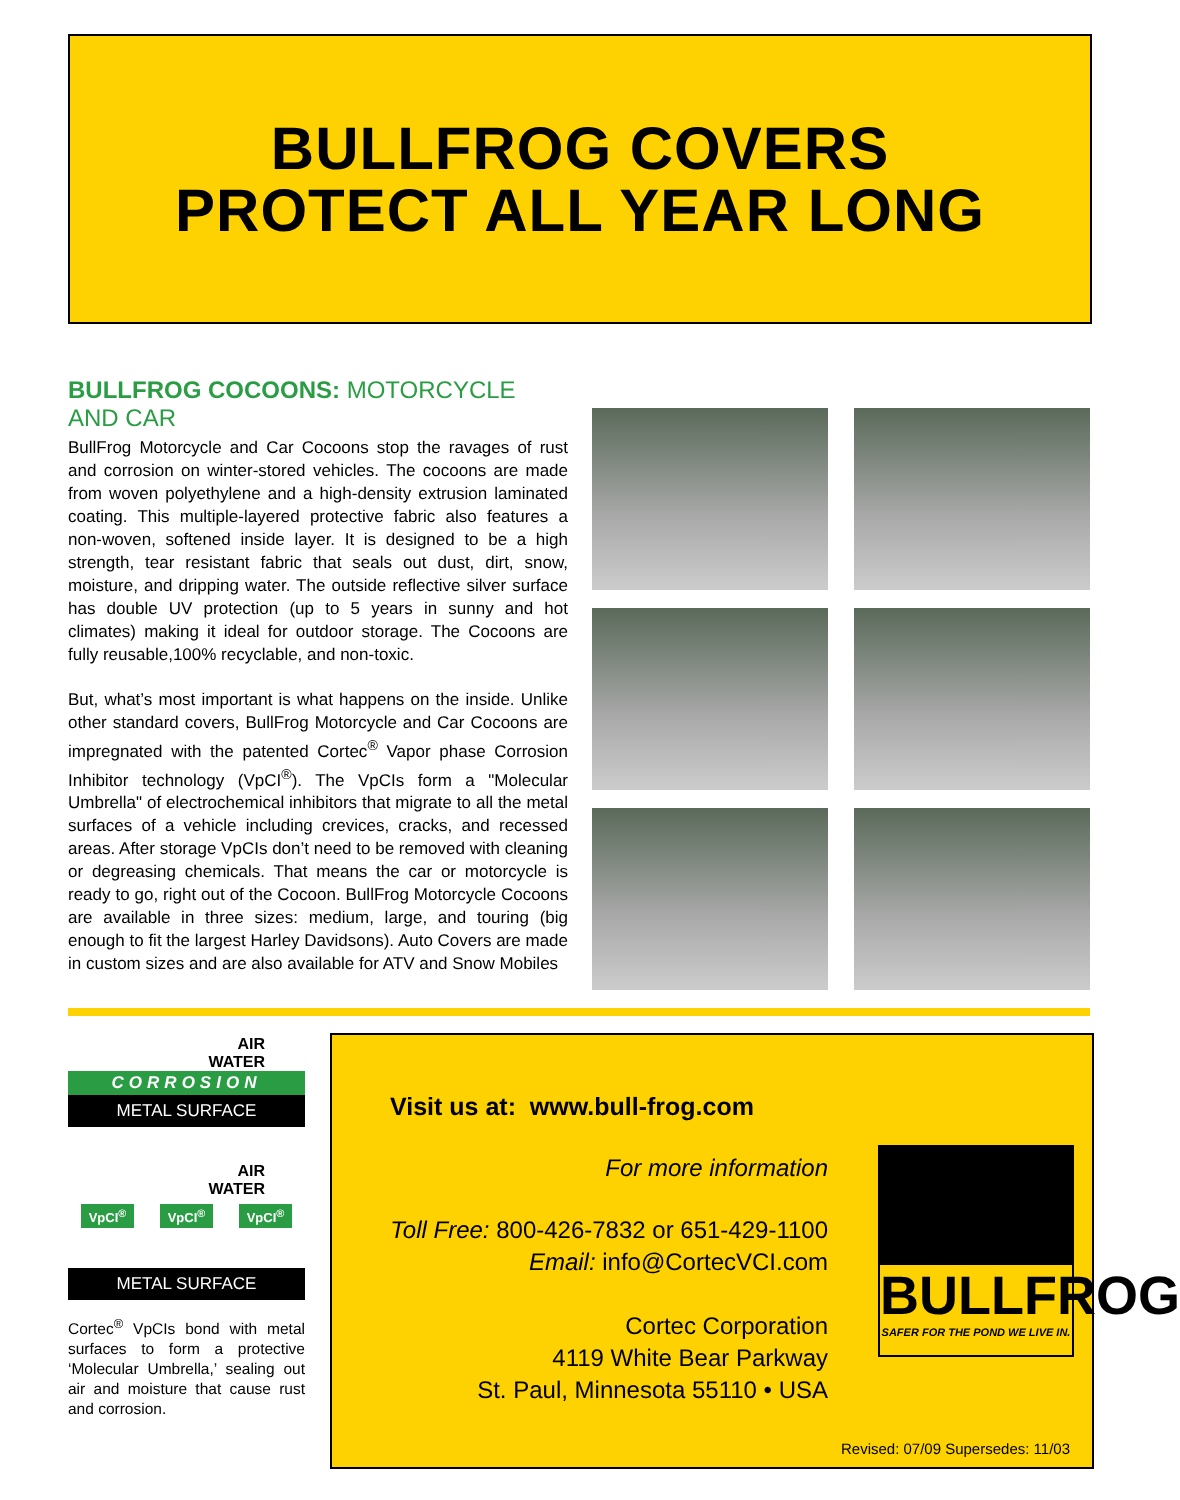BULLFROG COVERS
PROTECT ALL YEAR LONG
BULLFROG COCOONS: MOTORCYCLE AND CAR
BullFrog Motorcycle and Car Cocoons stop the ravages of rust and corrosion on winter-stored vehicles. The cocoons are made from woven polyethylene and a high-density extrusion laminated coating. This multiple-layered protective fabric also features a non-woven, softened inside layer. It is designed to be a high strength, tear resistant fabric that seals out dust, dirt, snow, moisture, and dripping water. The outside reflective silver surface has double UV protection (up to 5 years in sunny and hot climates) making it ideal for outdoor storage. The Cocoons are fully reusable,100% recyclable, and non-toxic.
But, what’s most important is what happens on the inside. Unlike other standard covers, BullFrog Motorcycle and Car Cocoons are impregnated with the patented Cortec<sup>®</sup> Vapor phase Corrosion Inhibitor technology (VpCI<sup>®</sup>). The VpCIs form a "Molecular Umbrella" of electrochemical inhibitors that migrate to all the metal surfaces of a vehicle including crevices, cracks, and recessed areas. After storage VpCIs don’t need to be removed with cleaning or degreasing chemicals. That means the car or motorcycle is ready to go, right out of the Cocoon. BullFrog Motorcycle Cocoons are available in three sizes: medium, large, and touring (big enough to fit the largest Harley Davidsons). Auto Covers are made in custom sizes and are also available for ATV and Snow Mobiles
AIR
WATER
CORROSION
METAL SURFACE
AIR
WATER
VpCI<sup>®</sup> VpCI<sup>®</sup> VpCI<sup>®</sup>
METAL SURFACE
Cortec<sup>®</sup> VpCIs bond with metal surfaces to form a protective ‘Molecular Umbrella,’ sealing out air and moisture that cause rust and corrosion.
Visit us at: www.bull-frog.com
For more information
Toll Free: 800-426-7832 or 651-429-1100
Email: info@CortecVCI.com
Cortec Corporation
4119 White Bear Parkway
St. Paul, Minnesota 55110 • USA
BULLFROG
SAFER FOR THE POND WE LIVE IN.
Revised: 07/09 Supersedes: 11/03